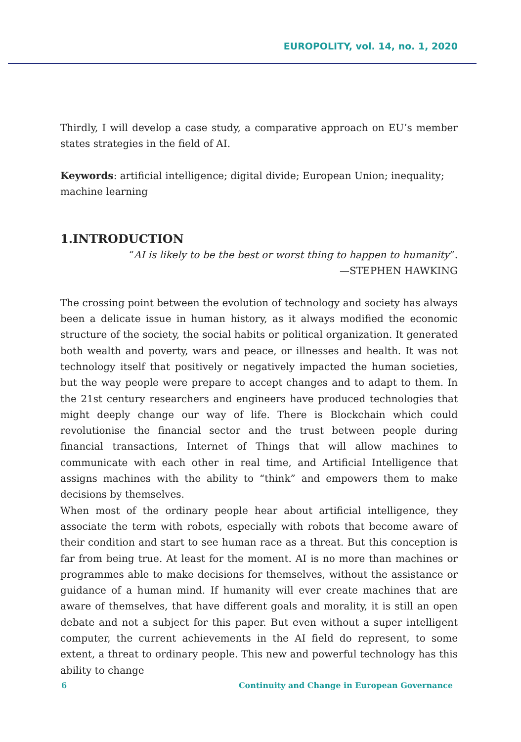EUROPOLITY, vol. 14, no. 1, 2020
Thirdly, I will develop a case study, a comparative approach on EU’s member states strategies in the field of AI.
Keywords: artificial intelligence; digital divide; European Union; inequality; machine learning
1.INTRODUCTION
“AI is likely to be the best or worst thing to happen to humanity”.
—STEPHEN HAWKING
The crossing point between the evolution of technology and society has always been a delicate issue in human history, as it always modified the economic structure of the society, the social habits or political organization. It generated both wealth and poverty, wars and peace, or illnesses and health. It was not technology itself that positively or negatively impacted the human societies, but the way people were prepare to accept changes and to adapt to them. In the 21st century researchers and engineers have produced technologies that might deeply change our way of life. There is Blockchain which could revolutionise the financial sector and the trust between people during financial transactions, Internet of Things that will allow machines to communicate with each other in real time, and Artificial Intelligence that assigns machines with the ability to “think” and empowers them to make decisions by themselves.
When most of the ordinary people hear about artificial intelligence, they associate the term with robots, especially with robots that become aware of their condition and start to see human race as a threat. But this conception is far from being true. At least for the moment. AI is no more than machines or programmes able to make decisions for themselves, without the assistance or guidance of a human mind. If humanity will ever create machines that are aware of themselves, that have different goals and morality, it is still an open debate and not a subject for this paper. But even without a super intelligent computer, the current achievements in the AI field do represent, to some extent, a threat to ordinary people. This new and powerful technology has this ability to change
6 Continuity and Change in European Governance